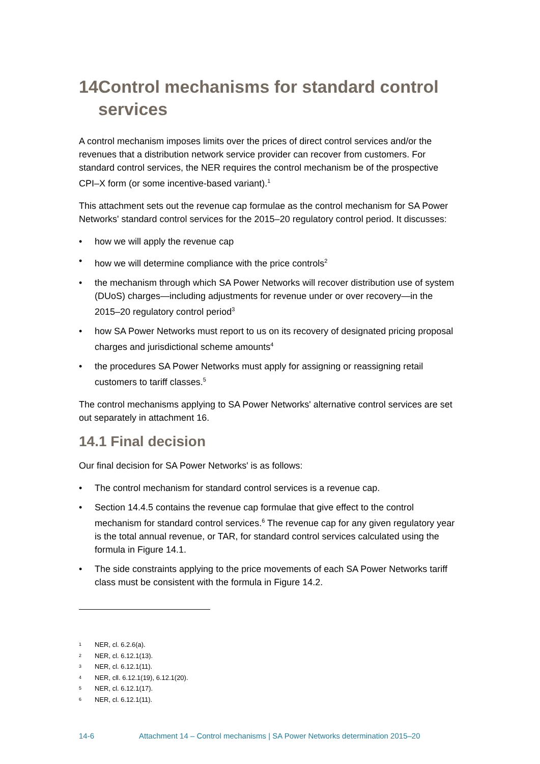14 Control mechanisms for standard control services
A control mechanism imposes limits over the prices of direct control services and/or the revenues that a distribution network service provider can recover from customers. For standard control services, the NER requires the control mechanism be of the prospective CPI–X form (or some incentive-based variant).<sup>1</sup>
This attachment sets out the revenue cap formulae as the control mechanism for SA Power Networks' standard control services for the 2015–20 regulatory control period. It discusses:
• how we will apply the revenue cap
• how we will determine compliance with the price controls<sup>2</sup>
• the mechanism through which SA Power Networks will recover distribution use of system (DUoS) charges—including adjustments for revenue under or over recovery—in the 2015–20 regulatory control period<sup>3</sup>
• how SA Power Networks must report to us on its recovery of designated pricing proposal charges and jurisdictional scheme amounts<sup>4</sup>
• the procedures SA Power Networks must apply for assigning or reassigning retail customers to tariff classes.<sup>5</sup>
The control mechanisms applying to SA Power Networks' alternative control services are set out separately in attachment 16.
14.1 Final decision
Our final decision for SA Power Networks' is as follows:
• The control mechanism for standard control services is a revenue cap.
• Section 14.4.5 contains the revenue cap formulae that give effect to the control mechanism for standard control services.<sup>6</sup> The revenue cap for any given regulatory year is the total annual revenue, or TAR, for standard control services calculated using the formula in Figure 14.1.
• The side constraints applying to the price movements of each SA Power Networks tariff class must be consistent with the formula in Figure 14.2.
<sup>1</sup> NER, cl. 6.2.6(a).
<sup>2</sup> NER, cl. 6.12.1(13).
<sup>3</sup> NER, cl. 6.12.1(11).
<sup>4</sup> NER, cll. 6.12.1(19), 6.12.1(20).
<sup>5</sup> NER, cl. 6.12.1(17).
<sup>6</sup> NER, cl. 6.12.1(11).
14-6 Attachment 14 – Control mechanisms | SA Power Networks determination 2015–20